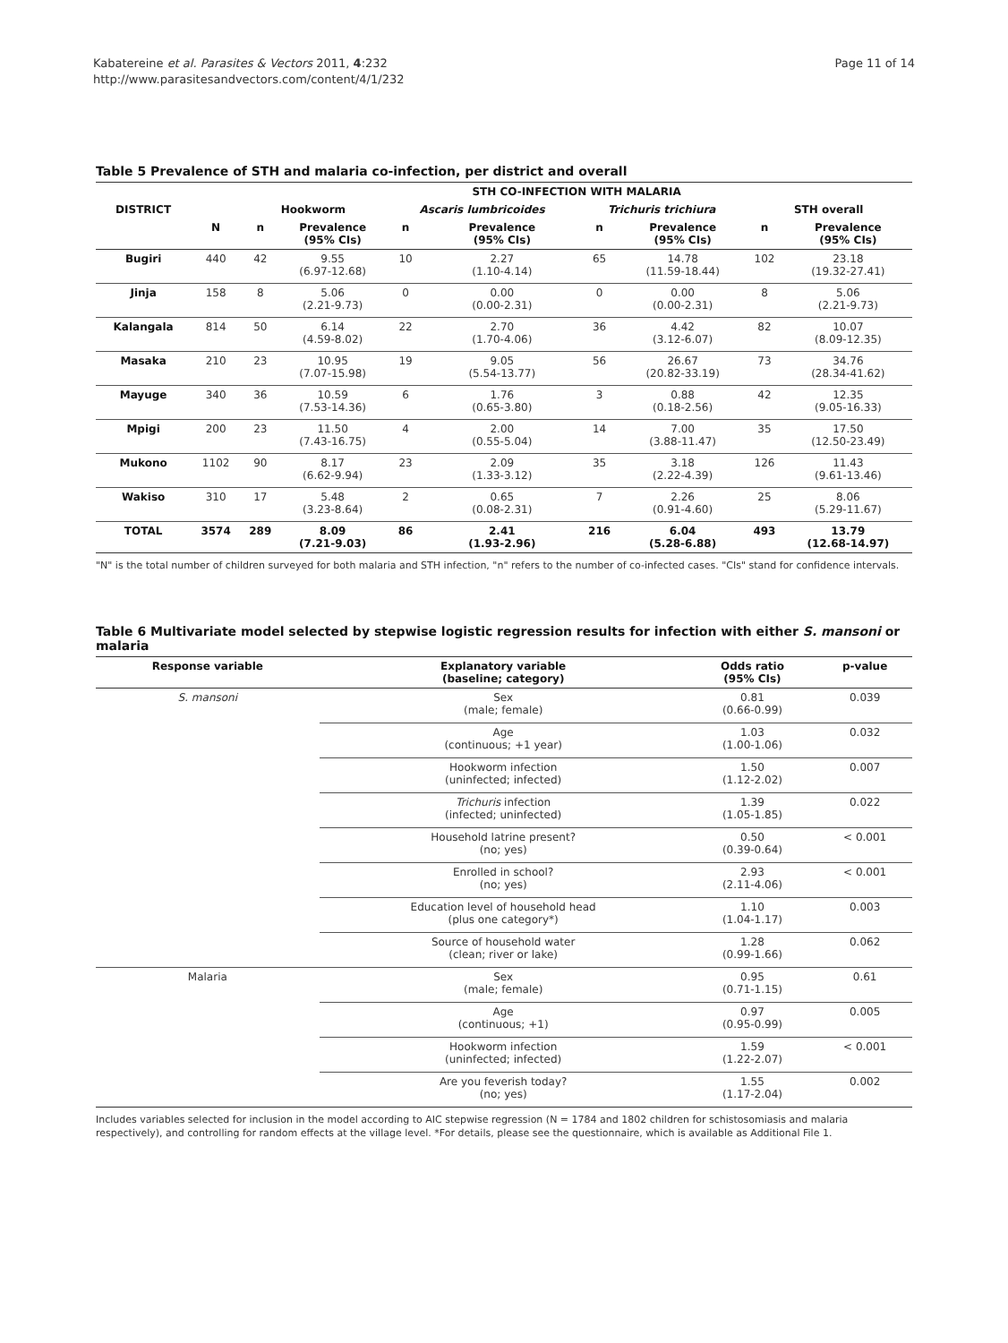Kabatereine et al. Parasites & Vectors 2011, 4:232
http://www.parasitesandvectors.com/content/4/1/232
Page 11 of 14
Table 5 Prevalence of STH and malaria co-infection, per district and overall
| | | STH CO-INFECTION WITH MALARIA | | | | | | | |
| --- | --- | --- | --- | --- | --- | --- | --- | --- | --- |
| DISTRICT | | Hookworm | | Ascaris lumbricoides | | Trichuris trichiura | | STH overall | |
| | N | n | Prevalence (95% CIs) | n | Prevalence (95% CIs) | n | Prevalence (95% CIs) | n | Prevalence (95% CIs) |
| Bugiri | 440 | 42 | 9.55 (6.97-12.68) | 10 | 2.27 (1.10-4.14) | 65 | 14.78 (11.59-18.44) | 102 | 23.18 (19.32-27.41) |
| Jinja | 158 | 8 | 5.06 (2.21-9.73) | 0 | 0.00 (0.00-2.31) | 0 | 0.00 (0.00-2.31) | 8 | 5.06 (2.21-9.73) |
| Kalangala | 814 | 50 | 6.14 (4.59-8.02) | 22 | 2.70 (1.70-4.06) | 36 | 4.42 (3.12-6.07) | 82 | 10.07 (8.09-12.35) |
| Masaka | 210 | 23 | 10.95 (7.07-15.98) | 19 | 9.05 (5.54-13.77) | 56 | 26.67 (20.82-33.19) | 73 | 34.76 (28.34-41.62) |
| Mayuge | 340 | 36 | 10.59 (7.53-14.36) | 6 | 1.76 (0.65-3.80) | 3 | 0.88 (0.18-2.56) | 42 | 12.35 (9.05-16.33) |
| Mpigi | 200 | 23 | 11.50 (7.43-16.75) | 4 | 2.00 (0.55-5.04) | 14 | 7.00 (3.88-11.47) | 35 | 17.50 (12.50-23.49) |
| Mukono | 1102 | 90 | 8.17 (6.62-9.94) | 23 | 2.09 (1.33-3.12) | 35 | 3.18 (2.22-4.39) | 126 | 11.43 (9.61-13.46) |
| Wakiso | 310 | 17 | 5.48 (3.23-8.64) | 2 | 0.65 (0.08-2.31) | 7 | 2.26 (0.91-4.60) | 25 | 8.06 (5.29-11.67) |
| TOTAL | 3574 | 289 | 8.09 (7.21-9.03) | 86 | 2.41 (1.93-2.96) | 216 | 6.04 (5.28-6.88) | 493 | 13.79 (12.68-14.97) |
"N" is the total number of children surveyed for both malaria and STH infection, "n" refers to the number of co-infected cases. "CIs" stand for confidence intervals.
Table 6 Multivariate model selected by stepwise logistic regression results for infection with either S. mansoni or malaria
| Response variable | Explanatory variable (baseline; category) | Odds ratio (95% CIs) | p-value |
| --- | --- | --- | --- |
| S. mansoni | Sex (male; female) | 0.81 (0.66-0.99) | 0.039 |
| | Age (continuous; +1 year) | 1.03 (1.00-1.06) | 0.032 |
| | Hookworm infection (uninfected; infected) | 1.50 (1.12-2.02) | 0.007 |
| | Trichuris infection (infected; uninfected) | 1.39 (1.05-1.85) | 0.022 |
| | Household latrine present? (no; yes) | 0.50 (0.39-0.64) | < 0.001 |
| | Enrolled in school? (no; yes) | 2.93 (2.11-4.06) | < 0.001 |
| | Education level of household head (plus one category*) | 1.10 (1.04-1.17) | 0.003 |
| | Source of household water (clean; river or lake) | 1.28 (0.99-1.66) | 0.062 |
| Malaria | Sex (male; female) | 0.95 (0.71-1.15) | 0.61 |
| | Age (continuous; +1) | 0.97 (0.95-0.99) | 0.005 |
| | Hookworm infection (uninfected; infected) | 1.59 (1.22-2.07) | < 0.001 |
| | Are you feverish today? (no; yes) | 1.55 (1.17-2.04) | 0.002 |
Includes variables selected for inclusion in the model according to AIC stepwise regression (N = 1784 and 1802 children for schistosomiasis and malaria respectively), and controlling for random effects at the village level. *For details, please see the questionnaire, which is available as Additional File 1.